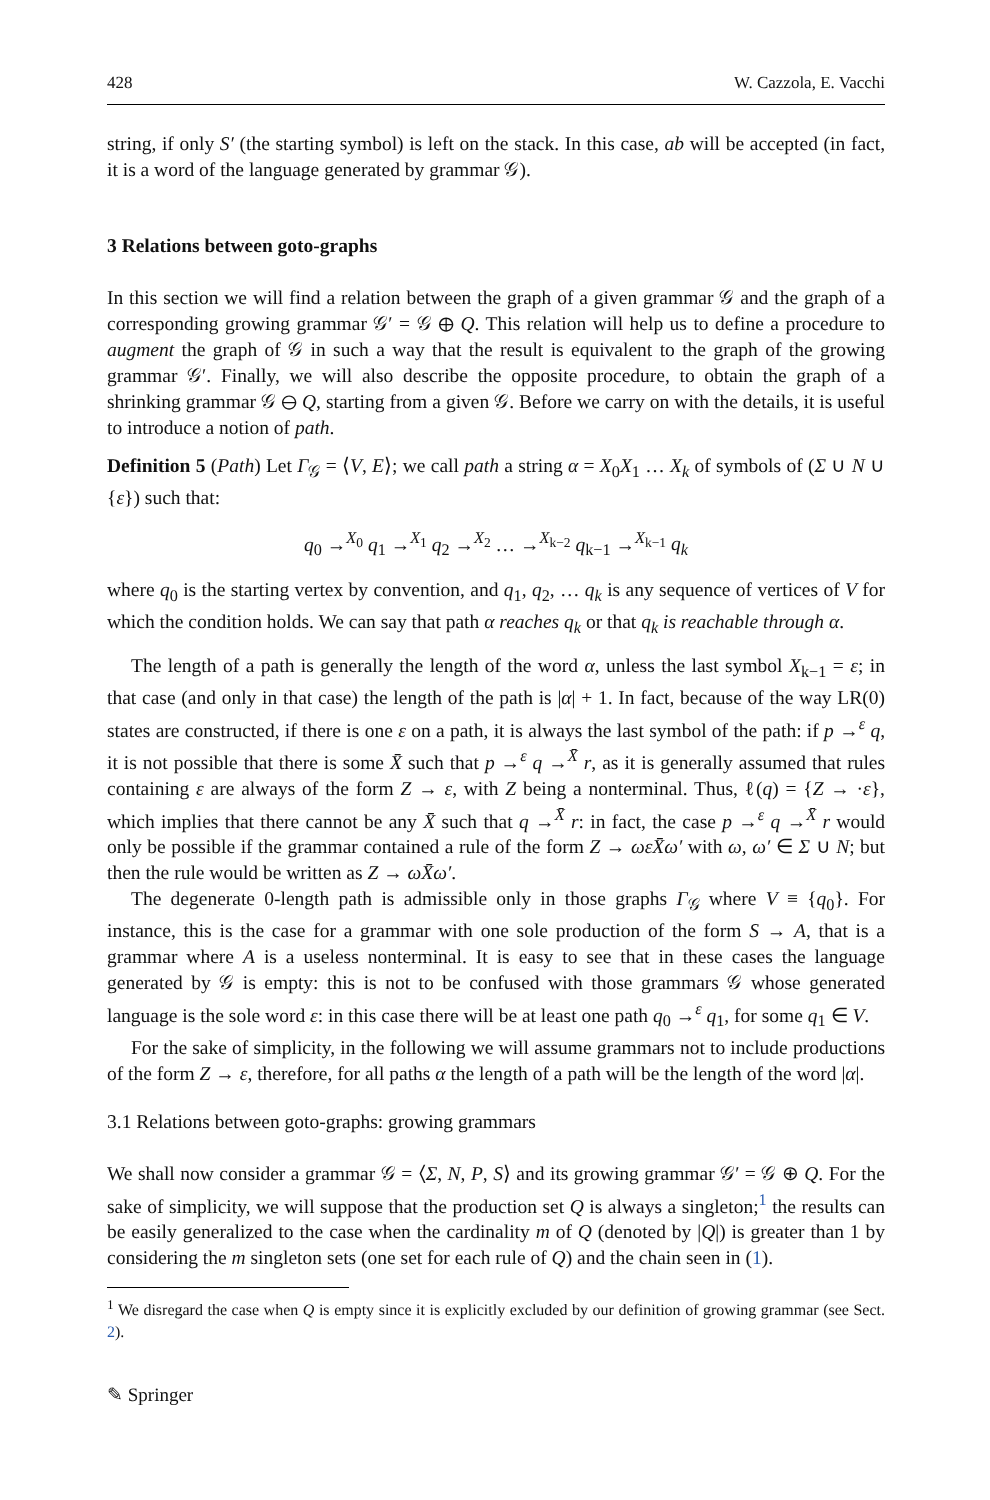428 W. Cazzola, E. Vacchi
string, if only S′ (the starting symbol) is left on the stack. In this case, ab will be accepted (in fact, it is a word of the language generated by grammar 𝒢).
3 Relations between goto-graphs
In this section we will find a relation between the graph of a given grammar 𝒢 and the graph of a corresponding growing grammar 𝒢′ = 𝒢 ⊕ Q. This relation will help us to define a procedure to augment the graph of 𝒢 in such a way that the result is equivalent to the graph of the growing grammar 𝒢′. Finally, we will also describe the opposite procedure, to obtain the graph of a shrinking grammar 𝒢 ⊖ Q, starting from a given 𝒢. Before we carry on with the details, it is useful to introduce a notion of path.
Definition 5 (Path) Let Γ<sub>𝒢</sub> = ⟨V, E⟩; we call path a string α = X<sub>0</sub>X<sub>1</sub> … X<sub>k</sub> of symbols of (Σ ∪ N ∪ {ε}) such that:
q<sub>0</sub> →<sup>X<sub>0</sub></sup> q<sub>1</sub> →<sup>X<sub>1</sub></sup> q<sub>2</sub> →<sup>X<sub>2</sub></sup> … →<sup>X<sub>k−2</sub></sup> q<sub>k−1</sub> →<sup>X<sub>k−1</sub></sup> q<sub>k</sub>
where q<sub>0</sub> is the starting vertex by convention, and q<sub>1</sub>, q<sub>2</sub>, … q<sub>k</sub> is any sequence of vertices of V for which the condition holds. We can say that path α reaches q<sub>k</sub> or that q<sub>k</sub> is reachable through α.
The length of a path is generally the length of the word α, unless the last symbol X<sub>k−1</sub> = ε; in that case (and only in that case) the length of the path is |α| + 1. In fact, because of the way LR(0) states are constructed, if there is one ε on a path, it is always the last symbol of the path: if p →<sup>ε</sup> q, it is not possible that there is some X̄ such that p →<sup>ε</sup> q →<sup>X̄</sup> r, as it is generally assumed that rules containing ε are always of the form Z → ε, with Z being a nonterminal. Thus, ℓ(q) = {Z → ·ε}, which implies that there cannot be any X̄ such that q →<sup>X̄</sup> r: in fact, the case p →<sup>ε</sup> q →<sup>X̄</sup> r would only be possible if the grammar contained a rule of the form Z → ωεX̄ω′ with ω, ω′ ∈ Σ ∪ N; but then the rule would be written as Z → ωX̄ω′.
The degenerate 0-length path is admissible only in those graphs Γ<sub>𝒢</sub> where V ≡ {q<sub>0</sub>}. For instance, this is the case for a grammar with one sole production of the form S → A, that is a grammar where A is a useless nonterminal. It is easy to see that in these cases the language generated by 𝒢 is empty: this is not to be confused with those grammars 𝒢 whose generated language is the sole word ε: in this case there will be at least one path q<sub>0</sub> →<sup>ε</sup> q<sub>1</sub>, for some q<sub>1</sub> ∈ V.
For the sake of simplicity, in the following we will assume grammars not to include productions of the form Z → ε, therefore, for all paths α the length of a path will be the length of the word |α|.
3.1 Relations between goto-graphs: growing grammars
We shall now consider a grammar 𝒢 = ⟨Σ, N, P, S⟩ and its growing grammar 𝒢′ = 𝒢 ⊕ Q. For the sake of simplicity, we will suppose that the production set Q is always a singleton;<sup>1</sup> the results can be easily generalized to the case when the cardinality m of Q (denoted by |Q|) is greater than 1 by considering the m singleton sets (one set for each rule of Q) and the chain seen in (1).
<sup>1</sup> We disregard the case when Q is empty since it is explicitly excluded by our definition of growing grammar (see Sect. 2).
✎ Springer